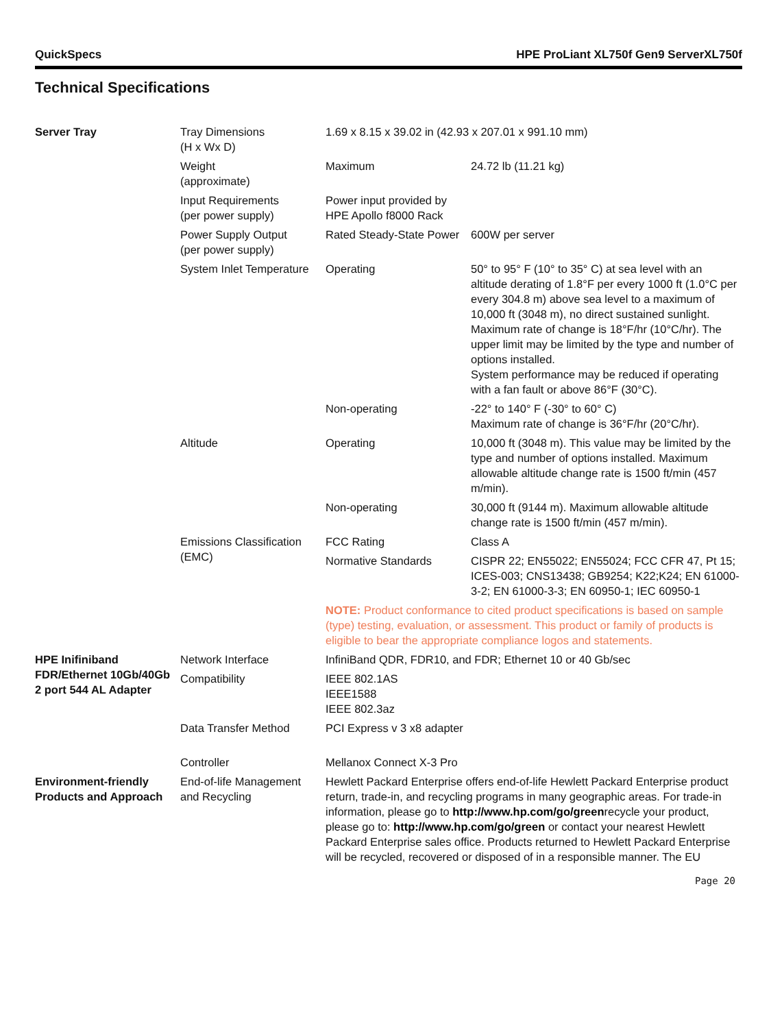QuickSpecs HPE ProLiant XL750f Gen9 ServerXL750f
Technical Specifications
| Server Tray | Tray Dimensions (H x Wx D) | 1.69 x 8.15 x 39.02 in (42.93 x 207.01 x 991.10 mm) | |
| | Weight (approximate) | Maximum | 24.72 lb (11.21 kg) |
| | Input Requirements (per power supply) | Power input provided by HPE Apollo f8000 Rack | |
| | Power Supply Output (per power supply) | Rated Steady-State Power | 600W per server |
| | System Inlet Temperature | Operating | 50° to 95° F (10° to 35° C) at sea level with an altitude derating of 1.8°F per every 1000 ft (1.0°C per every 304.8 m) above sea level to a maximum of 10,000 ft (3048 m), no direct sustained sunlight. Maximum rate of change is 18°F/hr (10°C/hr). The upper limit may be limited by the type and number of options installed. System performance may be reduced if operating with a fan fault or above 86°F (30°C). |
| | | Non-operating | -22° to 140° F (-30° to 60° C) Maximum rate of change is 36°F/hr (20°C/hr). |
| | Altitude | Operating | 10,000 ft (3048 m). This value may be limited by the type and number of options installed. Maximum allowable altitude change rate is 1500 ft/min (457 m/min). |
| | | Non-operating | 30,000 ft (9144 m). Maximum allowable altitude change rate is 1500 ft/min (457 m/min). |
| | Emissions Classification (EMC) | FCC Rating | Class A |
| | | Normative Standards | CISPR 22; EN55022; EN55024; FCC CFR 47, Pt 15; ICES-003; CNS13438; GB9254; K22;K24; EN 61000-3-2; EN 61000-3-3; EN 60950-1; IEC 60950-1 |
| | | NOTE: Product conformance to cited product specifications is based on sample (type) testing, evaluation, or assessment. This product or family of products is eligible to bear the appropriate compliance logos and statements. | |
| HPE Inifiniband FDR/Ethernet 10Gb/40Gb 2 port 544 AL Adapter | Network Interface | InfiniBand QDR, FDR10, and FDR; Ethernet 10 or 40 Gb/sec | |
| | Compatibility | IEEE 802.1AS IEEE1588 IEEE 802.3az | |
| | Data Transfer Method | PCI Express v 3 x8 adapter | |
| | Controller | Mellanox Connect X-3 Pro | |
| Environment-friendly Products and Approach | End-of-life Management and Recycling | Hewlett Packard Enterprise offers end-of-life Hewlett Packard Enterprise product return, trade-in, and recycling programs in many geographic areas. For trade-in information, please go to http://www.hp.com/go/green recycle your product, please go to: http://www.hp.com/go/green or contact your nearest Hewlett Packard Enterprise sales office. Products returned to Hewlett Packard Enterprise will be recycled, recovered or disposed of in a responsible manner. The EU | |
Page 20